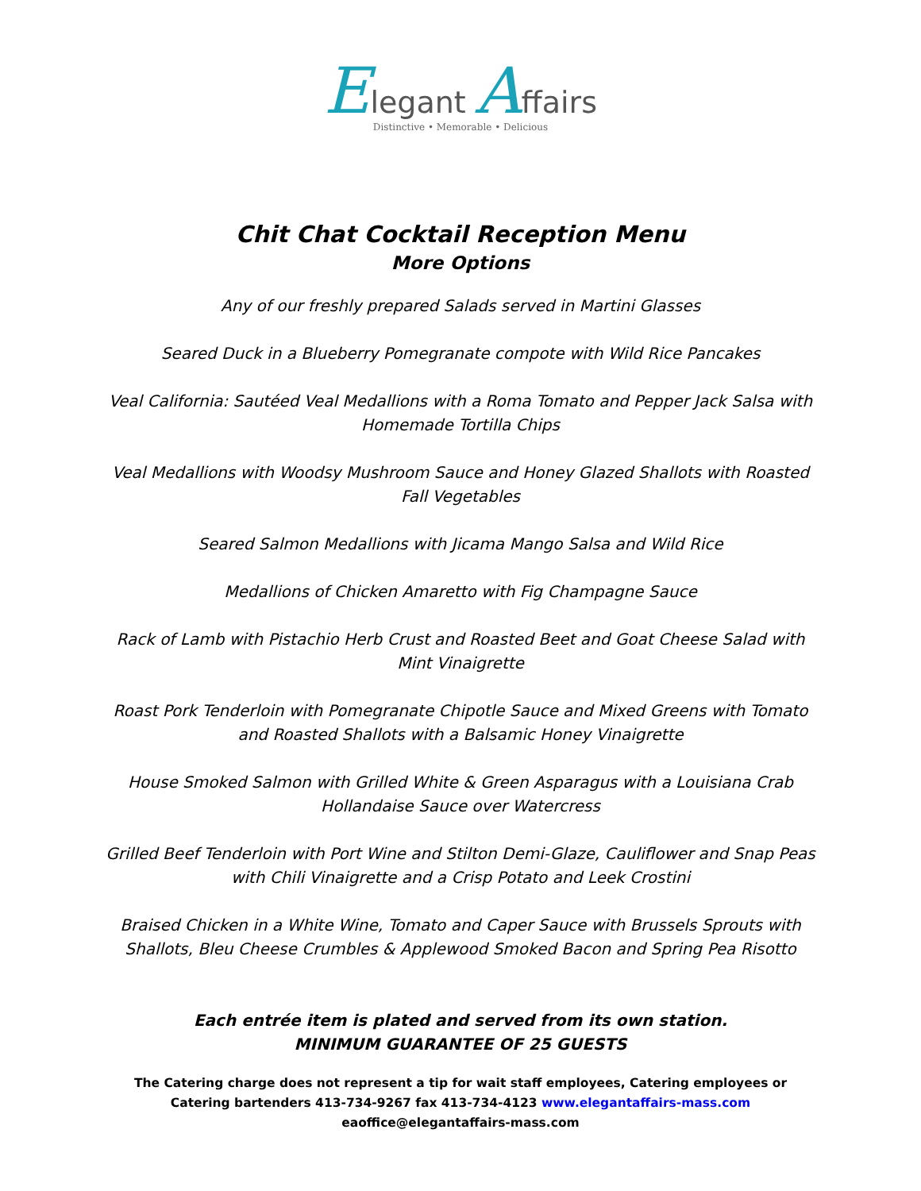Elegant Affairs
Distinctive • Memorable • Delicious
Chit Chat Cocktail Reception Menu
More Options
Any of our freshly prepared Salads served in Martini Glasses
Seared Duck in a Blueberry Pomegranate compote with Wild Rice Pancakes
Veal California: Sautéed Veal Medallions with a Roma Tomato and Pepper Jack Salsa with Homemade Tortilla Chips
Veal Medallions with Woodsy Mushroom Sauce and Honey Glazed Shallots with Roasted Fall Vegetables
Seared Salmon Medallions with Jicama Mango Salsa and Wild Rice
Medallions of Chicken Amaretto with Fig Champagne Sauce
Rack of Lamb with Pistachio Herb Crust and Roasted Beet and Goat Cheese Salad with Mint Vinaigrette
Roast Pork Tenderloin with Pomegranate Chipotle Sauce and Mixed Greens with Tomato and Roasted Shallots with a Balsamic Honey Vinaigrette
House Smoked Salmon with Grilled White & Green Asparagus with a Louisiana Crab Hollandaise Sauce over Watercress
Grilled Beef Tenderloin with Port Wine and Stilton Demi-Glaze, Cauliflower and Snap Peas with Chili Vinaigrette and a Crisp Potato and Leek Crostini
Braised Chicken in a White Wine, Tomato and Caper Sauce with Brussels Sprouts with Shallots, Bleu Cheese Crumbles & Applewood Smoked Bacon and Spring Pea Risotto
Each entrée item is plated and served from its own station.
MINIMUM GUARANTEE OF 25 GUESTS
The Catering charge does not represent a tip for wait staff employees, Catering employees or Catering bartenders 413-734-9267 fax 413-734-4123 www.elegantaffairs-mass.com eaoffice@elegantaffairs-mass.com